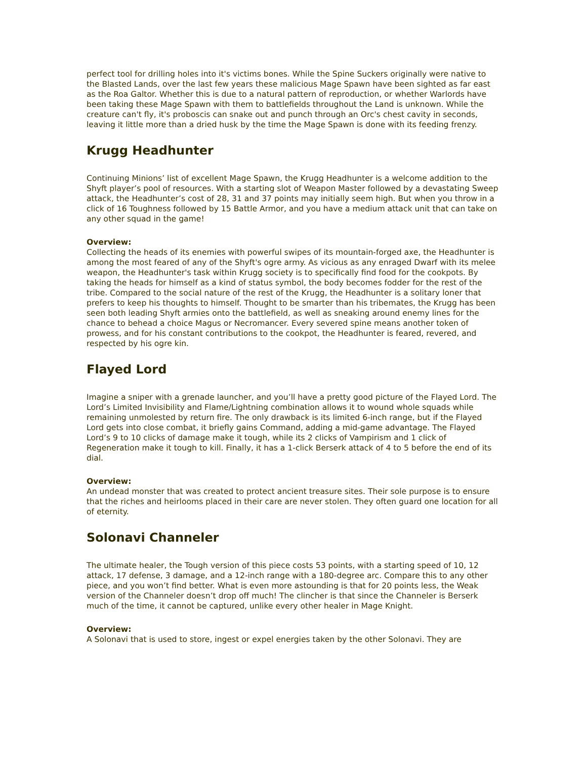perfect tool for drilling holes into it's victims bones. While the Spine Suckers originally were native to the Blasted Lands, over the last few years these malicious Mage Spawn have been sighted as far east as the Roa Galtor. Whether this is due to a natural pattern of reproduction, or whether Warlords have been taking these Mage Spawn with them to battlefields throughout the Land is unknown. While the creature can't fly, it's proboscis can snake out and punch through an Orc's chest cavity in seconds, leaving it little more than a dried husk by the time the Mage Spawn is done with its feeding frenzy.
Krugg Headhunter
Continuing Minions’ list of excellent Mage Spawn, the Krugg Headhunter is a welcome addition to the Shyft player’s pool of resources. With a starting slot of Weapon Master followed by a devastating Sweep attack, the Headhunter’s cost of 28, 31 and 37 points may initially seem high. But when you throw in a click of 16 Toughness followed by 15 Battle Armor, and you have a medium attack unit that can take on any other squad in the game!
Overview:
Collecting the heads of its enemies with powerful swipes of its mountain-forged axe, the Headhunter is among the most feared of any of the Shyft's ogre army. As vicious as any enraged Dwarf with its melee weapon, the Headhunter's task within Krugg society is to specifically find food for the cookpots. By taking the heads for himself as a kind of status symbol, the body becomes fodder for the rest of the tribe. Compared to the social nature of the rest of the Krugg, the Headhunter is a solitary loner that prefers to keep his thoughts to himself. Thought to be smarter than his tribemates, the Krugg has been seen both leading Shyft armies onto the battlefield, as well as sneaking around enemy lines for the chance to behead a choice Magus or Necromancer. Every severed spine means another token of prowess, and for his constant contributions to the cookpot, the Headhunter is feared, revered, and respected by his ogre kin.
Flayed Lord
Imagine a sniper with a grenade launcher, and you’ll have a pretty good picture of the Flayed Lord. The Lord’s Limited Invisibility and Flame/Lightning combination allows it to wound whole squads while remaining unmolested by return fire. The only drawback is its limited 6-inch range, but if the Flayed Lord gets into close combat, it briefly gains Command, adding a mid-game advantage. The Flayed Lord’s 9 to 10 clicks of damage make it tough, while its 2 clicks of Vampirism and 1 click of Regeneration make it tough to kill. Finally, it has a 1-click Berserk attack of 4 to 5 before the end of its dial.
Overview:
An undead monster that was created to protect ancient treasure sites. Their sole purpose is to ensure that the riches and heirlooms placed in their care are never stolen. They often guard one location for all of eternity.
Solonavi Channeler
The ultimate healer, the Tough version of this piece costs 53 points, with a starting speed of 10, 12 attack, 17 defense, 3 damage, and a 12-inch range with a 180-degree arc. Compare this to any other piece, and you won’t find better. What is even more astounding is that for 20 points less, the Weak version of the Channeler doesn’t drop off much! The clincher is that since the Channeler is Berserk much of the time, it cannot be captured, unlike every other healer in Mage Knight.
Overview:
A Solonavi that is used to store, ingest or expel energies taken by the other Solonavi. They are